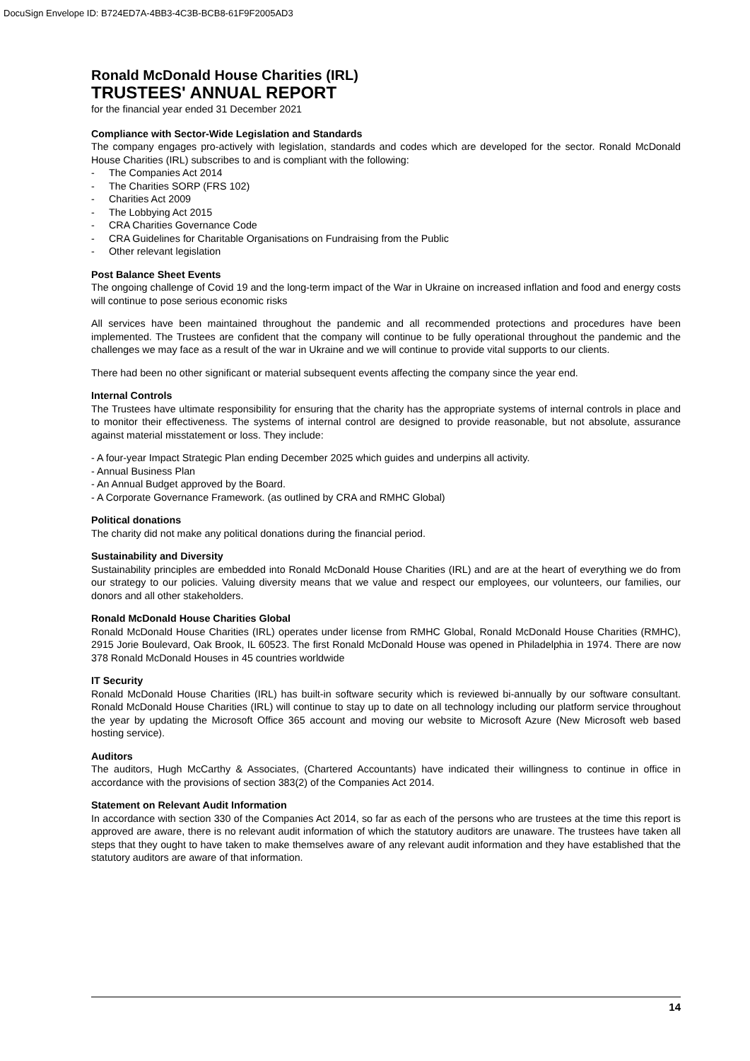DocuSign Envelope ID: B724ED7A-4BB3-4C3B-BCB8-61F9F2005AD3
Ronald McDonald House Charities (IRL)
TRUSTEES' ANNUAL REPORT
for the financial year ended 31 December 2021
Compliance with Sector-Wide Legislation and Standards
The company engages pro-actively with legislation, standards and codes which are developed for the sector. Ronald McDonald House Charities (IRL) subscribes to and is compliant with the following:
- The Companies Act 2014
- The Charities SORP (FRS 102)
- Charities Act 2009
- The Lobbying Act 2015
- CRA Charities Governance Code
- CRA Guidelines for Charitable Organisations on Fundraising from the Public
- Other relevant legislation
Post Balance Sheet Events
The ongoing challenge of Covid 19 and the long-term impact of the War in Ukraine on increased inflation and food and energy costs will continue to pose serious economic risks
All services have been maintained throughout the pandemic and all recommended protections and procedures have been implemented. The Trustees are confident that the company will continue to be fully operational throughout the pandemic and the challenges we may face as a result of the war in Ukraine and we will continue to provide vital supports to our clients.
There had been no other significant or material subsequent events affecting the company since the year end.
Internal Controls
The Trustees have ultimate responsibility for ensuring that the charity has the appropriate systems of internal controls in place and to monitor their effectiveness. The systems of internal control are designed to provide reasonable, but not absolute, assurance against material misstatement or loss. They include:
- A four-year Impact Strategic Plan ending December 2025 which guides and underpins all activity.
- Annual Business Plan
- An Annual Budget approved by the Board.
- A Corporate Governance Framework. (as outlined by CRA and RMHC Global)
Political donations
The charity did not make any political donations during the financial period.
Sustainability and Diversity
Sustainability principles are embedded into Ronald McDonald House Charities (IRL) and are at the heart of everything we do from our strategy to our policies. Valuing diversity means that we value and respect our employees, our volunteers, our families, our donors and all other stakeholders.
Ronald McDonald House Charities Global
Ronald McDonald House Charities (IRL) operates under license from RMHC Global, Ronald McDonald House Charities (RMHC), 2915 Jorie Boulevard, Oak Brook, IL 60523. The first Ronald McDonald House was opened in Philadelphia in 1974. There are now 378 Ronald McDonald Houses in 45 countries worldwide
IT Security
Ronald McDonald House Charities (IRL) has built-in software security which is reviewed bi-annually by our software consultant. Ronald McDonald House Charities (IRL) will continue to stay up to date on all technology including our platform service throughout the year by updating the Microsoft Office 365 account and moving our website to Microsoft Azure (New Microsoft web based hosting service).
Auditors
The auditors, Hugh McCarthy & Associates, (Chartered Accountants) have indicated their willingness to continue in office in accordance with the provisions of section 383(2) of the Companies Act 2014.
Statement on Relevant Audit Information
In accordance with section 330 of the Companies Act 2014, so far as each of the persons who are trustees at the time this report is approved are aware, there is no relevant audit information of which the statutory auditors are unaware. The trustees have taken all steps that they ought to have taken to make themselves aware of any relevant audit information and they have established that the statutory auditors are aware of that information.
14